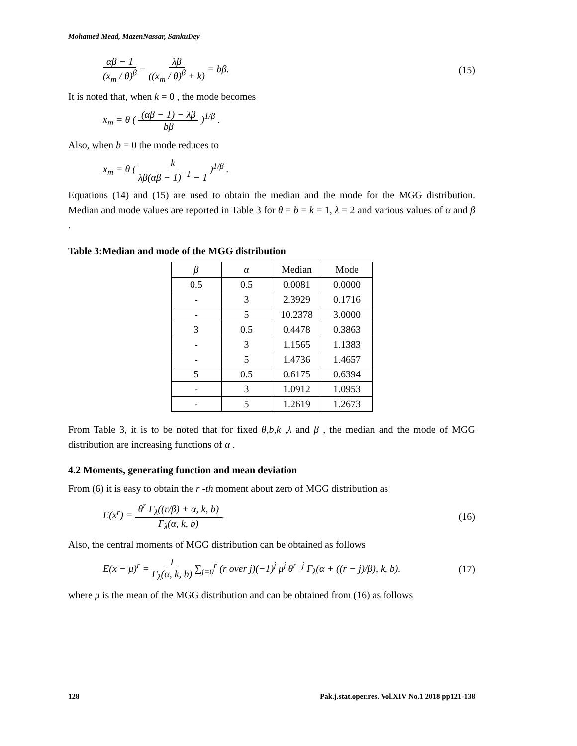Mohamed Mead, MazenNassar, SankuDey
αβ − 1 (x<sub>m</sub> / θ)<sup>β</sup> − λβ ((x<sub>m</sub> / θ)<sup>β</sup> + k) = bβ. (15)
It is noted that, when k = 0 , the mode becomes
x<sub>m</sub> = θ ( (αβ − 1) − λβ bβ )<sup>1/β</sup> .
Also, when b = 0 the mode reduces to
x<sub>m</sub> = θ ( k λβ(αβ − 1)<sup>−1</sup> − 1 )<sup>1/β</sup> .
Equations (14) and (15) are used to obtain the median and the mode for the MGG distribution. Median and mode values are reported in Table 3 for θ = b = k = 1, λ = 2 and various values of α and β .
Table 3:Median and mode of the MGG distribution
| β | α | Median | Mode |
| --- | --- | --- | --- |
| 0.5 | 0.5 | 0.0081 | 0.0000 |
| - | 3 | 2.3929 | 0.1716 |
| - | 5 | 10.2378 | 3.0000 |
| 3 | 0.5 | 0.4478 | 0.3863 |
| - | 3 | 1.1565 | 1.1383 |
| - | 5 | 1.4736 | 1.4657 |
| 5 | 0.5 | 0.6175 | 0.6394 |
| - | 3 | 1.0912 | 1.0953 |
| - | 5 | 1.2619 | 1.2673 |
From Table 3, it is to be noted that for fixed θ,b,k ,λ and β , the median and the mode of MGG distribution are increasing functions of α .
4.2 Moments, generating function and mean deviation
From (6) it is easy to obtain the r -th moment about zero of MGG distribution as
E(x<sup>r</sup>) = θ<sup>r</sup> Γ<sub>λ</sub>((r/β) + α, k, b) Γ<sub>λ</sub>(α, k, b). (16)
Also, the central moments of MGG distribution can be obtained as follows
E(x − μ)<sup>r</sup> = 1 Γ<sub>λ</sub>(α, k, b) ∑<sub>j=0</sub><sup>r</sup> (r over j)(−1)<sup>j</sup> μ<sup>j</sup> θ<sup>r−j</sup> Γ<sub>λ</sub>(α + ((r − j)/β), k, b). (17)
where μ is the mean of the MGG distribution and can be obtained from (16) as follows
128 Pak.j.stat.oper.res. Vol.XIV No.1 2018 pp121-138